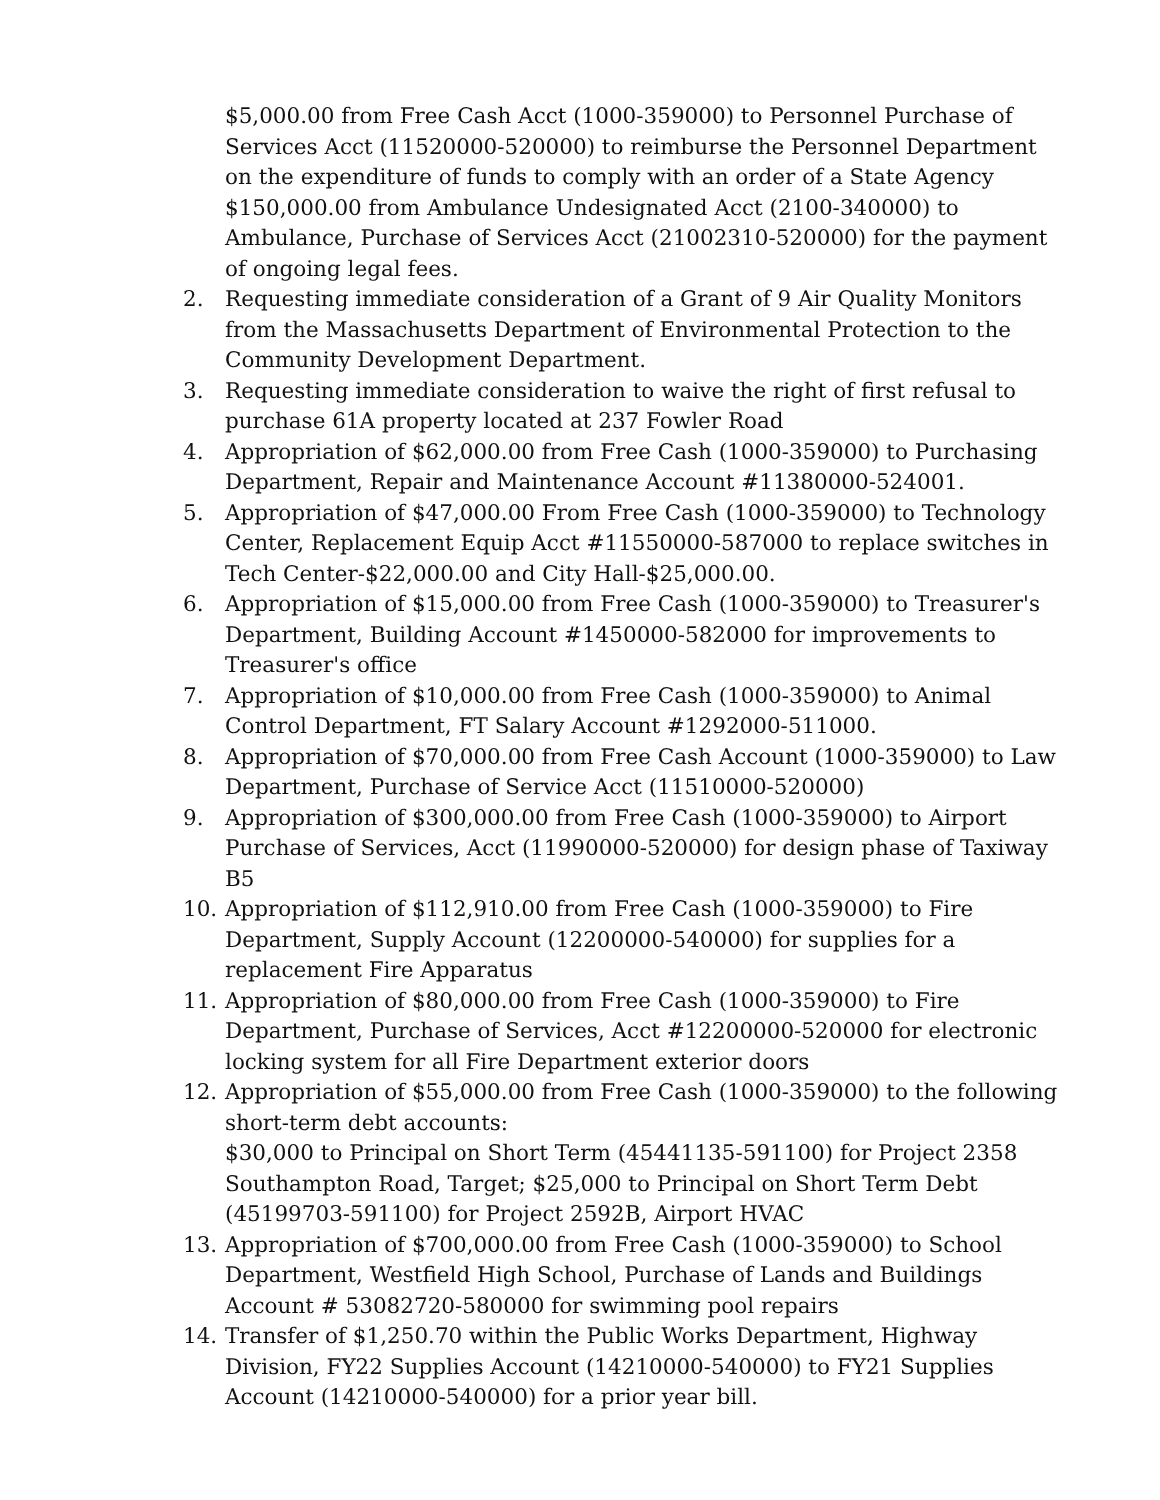$5,000.00 from Free Cash Acct (1000-359000) to Personnel Purchase of Services Acct (11520000-520000) to reimburse the Personnel Department on the expenditure of funds to comply with an order of a State Agency
$150,000.00 from Ambulance Undesignated Acct (2100-340000) to Ambulance, Purchase of Services Acct (21002310-520000) for the payment of ongoing legal fees.
2. Requesting immediate consideration of a Grant of 9 Air Quality Monitors from the Massachusetts Department of Environmental Protection to the Community Development Department.
3. Requesting immediate consideration to waive the right of first refusal to purchase 61A property located at 237 Fowler Road
4. Appropriation of $62,000.00 from Free Cash (1000-359000) to Purchasing Department, Repair and Maintenance Account #11380000-524001.
5. Appropriation of $47,000.00 From Free Cash (1000-359000) to Technology Center, Replacement Equip Acct #11550000-587000 to replace switches in Tech Center-$22,000.00 and City Hall-$25,000.00.
6. Appropriation of $15,000.00 from Free Cash (1000-359000) to Treasurer's Department, Building Account #1450000-582000 for improvements to Treasurer's office
7. Appropriation of $10,000.00 from Free Cash (1000-359000) to Animal Control Department, FT Salary Account #1292000-511000.
8. Appropriation of $70,000.00 from Free Cash Account (1000-359000) to Law Department, Purchase of Service Acct (11510000-520000)
9. Appropriation of $300,000.00 from Free Cash (1000-359000) to Airport Purchase of Services, Acct (11990000-520000) for design phase of Taxiway B5
10. Appropriation of $112,910.00 from Free Cash (1000-359000) to Fire Department, Supply Account (12200000-540000) for supplies for a replacement Fire Apparatus
11. Appropriation of $80,000.00 from Free Cash (1000-359000) to Fire Department, Purchase of Services, Acct #12200000-520000 for electronic locking system for all Fire Department exterior doors
12. Appropriation of $55,000.00 from Free Cash (1000-359000) to the following short-term debt accounts:
$30,000 to Principal on Short Term (45441135-591100) for Project 2358 Southampton Road, Target; $25,000 to Principal on Short Term Debt (45199703-591100) for Project 2592B, Airport HVAC
13. Appropriation of $700,000.00 from Free Cash (1000-359000) to School Department, Westfield High School, Purchase of Lands and Buildings Account # 53082720-580000 for swimming pool repairs
14. Transfer of $1,250.70 within the Public Works Department, Highway Division, FY22 Supplies Account (14210000-540000) to FY21 Supplies Account (14210000-540000) for a prior year bill.